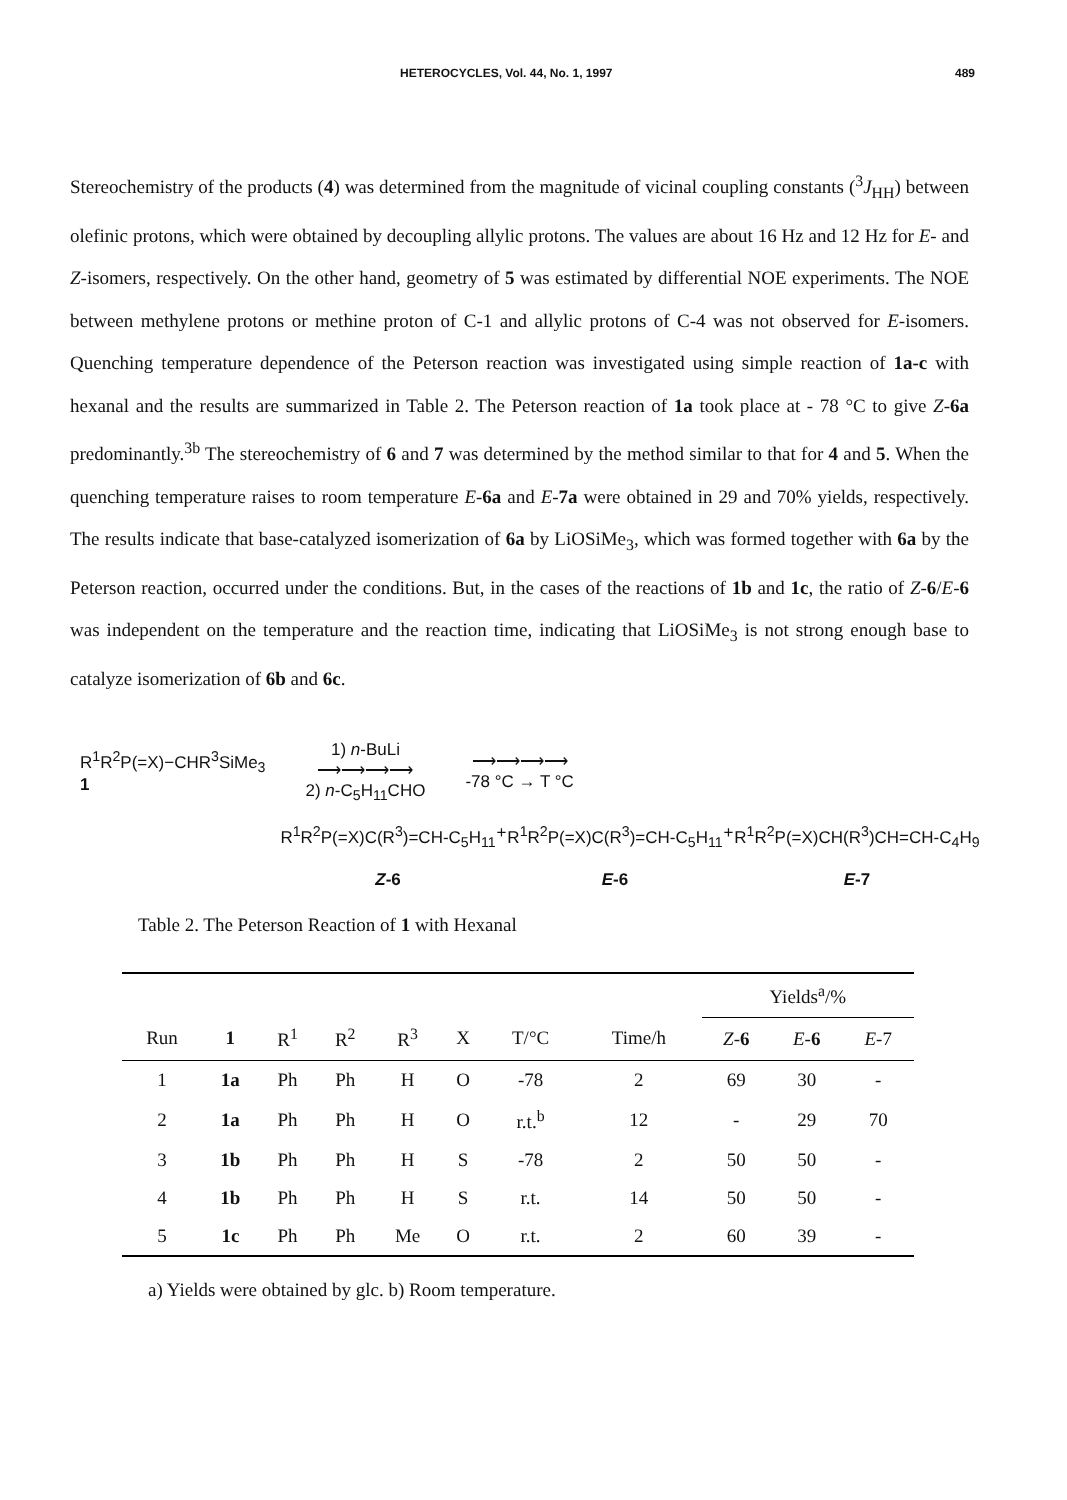HETEROCYCLES, Vol. 44, No. 1, 1997 489
Stereochemistry of the products (4) was determined from the magnitude of vicinal coupling constants (<sup>3</sup>J<sub>HH</sub>) between olefinic protons, which were obtained by decoupling allylic protons. The values are about 16 Hz and 12 Hz for E- and Z-isomers, respectively. On the other hand, geometry of 5 was estimated by differential NOE experiments. The NOE between methylene protons or methine proton of C-1 and allylic protons of C-4 was not observed for E-isomers. Quenching temperature dependence of the Peterson reaction was investigated using simple reaction of 1a-c with hexanal and the results are summarized in Table 2. The Peterson reaction of 1a took place at - 78 °C to give Z-6a predominantly.<sup>3b</sup> The stereochemistry of 6 and 7 was determined by the method similar to that for 4 and 5. When the quenching temperature raises to room temperature E-6a and E-7a were obtained in 29 and 70% yields, respectively. The results indicate that base-catalyzed isomerization of 6a by LiOSiMe<sub>3</sub>, which was formed together with 6a by the Peterson reaction, occurred under the conditions. But, in the cases of the reactions of 1b and 1c, the ratio of Z-6/E-6 was independent on the temperature and the reaction time, indicating that LiOSiMe<sub>3</sub> is not strong enough base to catalyze isomerization of 6b and 6c.
R<sup>1</sup>R<sup>2</sup>P(=X)−CHR<sup>3</sup>SiMe<sub>3</sub>
1
1) n-BuLi
⟶⟶⟶⟶
2) n-C<sub>5</sub>H<sub>11</sub>CHO
⟶⟶⟶⟶
-78 °C → T °C
R<sup>1</sup>R<sup>2</sup>P(=X)C(R<sup>3</sup>)=CH-C<sub>5</sub>H<sub>11</sub>
Z-6
+ R<sup>1</sup>R<sup>2</sup>P(=X)C(R<sup>3</sup>)=CH-C<sub>5</sub>H<sub>11</sub>
E-6
+ R<sup>1</sup>R<sup>2</sup>P(=X)CH(R<sup>3</sup>)CH=CH-C<sub>4</sub>H<sub>9</sub>
E-7
Table 2. The Peterson Reaction of 1 with Hexanal
| | | | | | | | | Yields<sup>a</sup>/% | | |
| --- | --- | --- | --- | --- | --- | --- | --- | --- | --- | --- |
| Run | 1 | R<sup>1</sup> | R<sup>2</sup> | R<sup>3</sup> | X | T/°C | Time/h | Z - 6 | E - 6 | E -7 |
| 1 | 1a | Ph | Ph | H | O | -78 | 2 | 69 | 30 | - |
| 2 | 1a | Ph | Ph | H | O | r.t.<sup>b</sup> | 12 | - | 29 | 70 |
| 3 | 1b | Ph | Ph | H | S | -78 | 2 | 50 | 50 | - |
| 4 | 1b | Ph | Ph | H | S | r.t. | 14 | 50 | 50 | - |
| 5 | 1c | Ph | Ph | Me | O | r.t. | 2 | 60 | 39 | - |
a) Yields were obtained by glc. b) Room temperature.